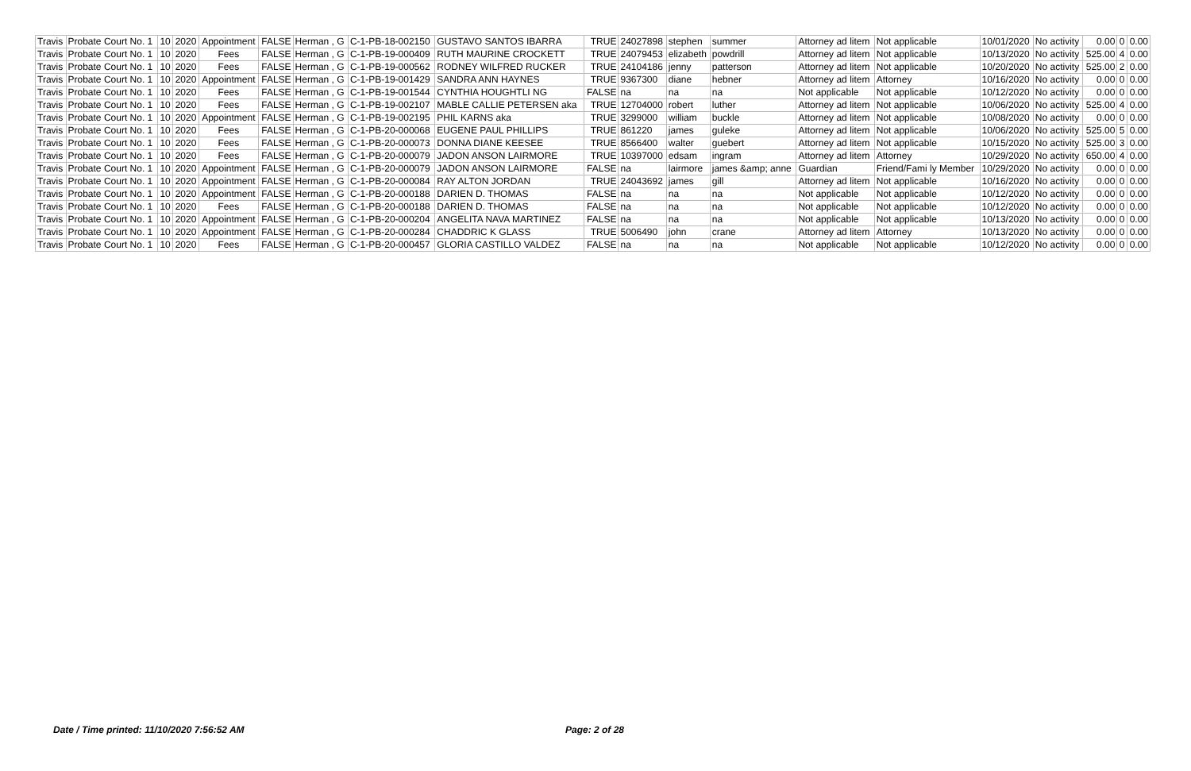| Travis | Probate Court No. 1 | 10 | 2020 | Appointment | FALSE | Herman , G | C-1-PB-18-002150 | GUSTAVO SANTOS IBARRA | TRUE | 24027898 | stephen | summer | Attorney ad litem | Not applicable | 10/01/2020 | No activity | 0.00 | 0 | 0.00 |
| Travis | Probate Court No. 1 | 10 | 2020 | Fees | FALSE | Herman , G | C-1-PB-19-000409 | RUTH MAURINE CROCKETT | TRUE | 24079453 | elizabeth | powdrill | Attorney ad litem | Not applicable | 10/13/2020 | No activity | 525.00 | 4 | 0.00 |
| Travis | Probate Court No. 1 | 10 | 2020 | Fees | FALSE | Herman , G | C-1-PB-19-000562 | RODNEY WILFRED RUCKER | TRUE | 24104186 | jenny | patterson | Attorney ad litem | Not applicable | 10/20/2020 | No activity | 525.00 | 2 | 0.00 |
| Travis | Probate Court No. 1 | 10 | 2020 | Appointment | FALSE | Herman , G | C-1-PB-19-001429 | SANDRA ANN HAYNES | TRUE | 9367300 | diane | hebner | Attorney ad litem | Attorney | 10/16/2020 | No activity | 0.00 | 0 | 0.00 |
| Travis | Probate Court No. 1 | 10 | 2020 | Fees | FALSE | Herman , G | C-1-PB-19-001544 | CYNTHIA HOUGHTLI NG | FALSE | na | na | na | Not applicable | Not applicable | 10/12/2020 | No activity | 0.00 | 0 | 0.00 |
| Travis | Probate Court No. 1 | 10 | 2020 | Fees | FALSE | Herman , G | C-1-PB-19-002107 | MABLE CALLIE PETERSEN aka | TRUE | 12704000 | robert | luther | Attorney ad litem | Not applicable | 10/06/2020 | No activity | 525.00 | 4 | 0.00 |
| Travis | Probate Court No. 1 | 10 | 2020 | Appointment | FALSE | Herman , G | C-1-PB-19-002195 | PHIL KARNS aka | TRUE | 3299000 | william | buckle | Attorney ad litem | Not applicable | 10/08/2020 | No activity | 0.00 | 0 | 0.00 |
| Travis | Probate Court No. 1 | 10 | 2020 | Fees | FALSE | Herman , G | C-1-PB-20-000068 | EUGENE PAUL PHILLIPS | TRUE | 861220 | james | guleke | Attorney ad litem | Not applicable | 10/06/2020 | No activity | 525.00 | 5 | 0.00 |
| Travis | Probate Court No. 1 | 10 | 2020 | Fees | FALSE | Herman , G | C-1-PB-20-000073 | DONNA DIANE KEESEE | TRUE | 8566400 | walter | guebert | Attorney ad litem | Not applicable | 10/15/2020 | No activity | 525.00 | 3 | 0.00 |
| Travis | Probate Court No. 1 | 10 | 2020 | Fees | FALSE | Herman , G | C-1-PB-20-000079 | JADON ANSON LAIRMORE | TRUE | 10397000 | edsam | ingram | Attorney ad litem | Attorney | 10/29/2020 | No activity | 650.00 | 4 | 0.00 |
| Travis | Probate Court No. 1 | 10 | 2020 | Appointment | FALSE | Herman , G | C-1-PB-20-000079 | JADON ANSON LAIRMORE | FALSE | na | lairmore | james &amp; anne | Guardian | Friend/Fami ly Member | 10/29/2020 | No activity | 0.00 | 0 | 0.00 |
| Travis | Probate Court No. 1 | 10 | 2020 | Appointment | FALSE | Herman , G | C-1-PB-20-000084 | RAY ALTON JORDAN | TRUE | 24043692 | james | gill | Attorney ad litem | Not applicable | 10/16/2020 | No activity | 0.00 | 0 | 0.00 |
| Travis | Probate Court No. 1 | 10 | 2020 | Appointment | FALSE | Herman , G | C-1-PB-20-000188 | DARIEN D. THOMAS | FALSE | na | na | na | Not applicable | Not applicable | 10/12/2020 | No activity | 0.00 | 0 | 0.00 |
| Travis | Probate Court No. 1 | 10 | 2020 | Fees | FALSE | Herman , G | C-1-PB-20-000188 | DARIEN D. THOMAS | FALSE | na | na | na | Not applicable | Not applicable | 10/12/2020 | No activity | 0.00 | 0 | 0.00 |
| Travis | Probate Court No. 1 | 10 | 2020 | Appointment | FALSE | Herman , G | C-1-PB-20-000204 | ANGELITA NAVA MARTINEZ | FALSE | na | na | na | Not applicable | Not applicable | 10/13/2020 | No activity | 0.00 | 0 | 0.00 |
| Travis | Probate Court No. 1 | 10 | 2020 | Appointment | FALSE | Herman , G | C-1-PB-20-000284 | CHADDRIC K GLASS | TRUE | 5006490 | john | crane | Attorney ad litem | Attorney | 10/13/2020 | No activity | 0.00 | 0 | 0.00 |
| Travis | Probate Court No. 1 | 10 | 2020 | Fees | FALSE | Herman , G | C-1-PB-20-000457 | GLORIA CASTILLO VALDEZ | FALSE | na | na | na | Not applicable | Not applicable | 10/12/2020 | No activity | 0.00 | 0 | 0.00 |
Date / Time printed: 11/10/2020 7:56:52 AM
Page: 2 of 28